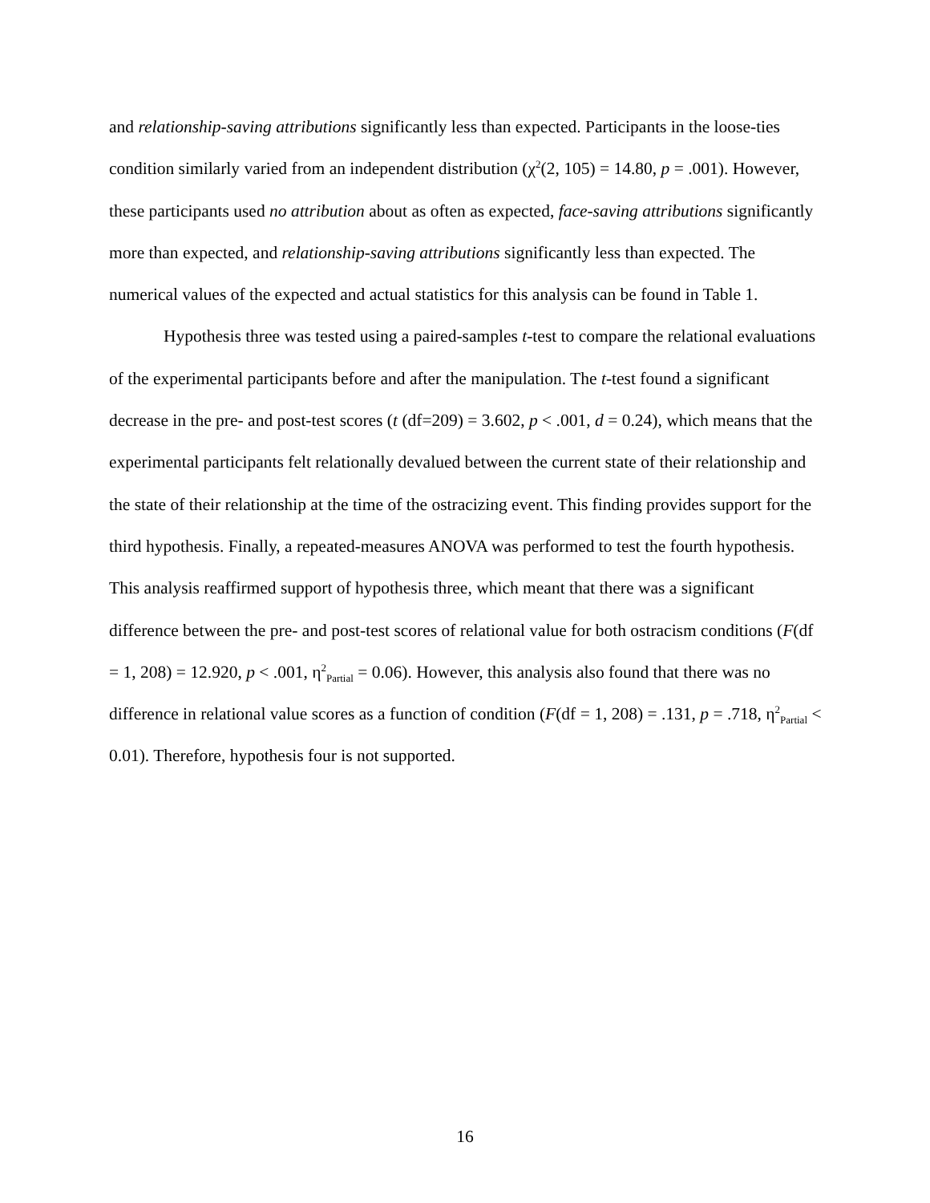and relationship-saving attributions significantly less than expected. Participants in the loose-ties condition similarly varied from an independent distribution (χ<sup>2</sup>(2, 105) = 14.80, p = .001). However, these participants used no attribution about as often as expected, face-saving attributions significantly more than expected, and relationship-saving attributions significantly less than expected. The numerical values of the expected and actual statistics for this analysis can be found in Table 1.
Hypothesis three was tested using a paired-samples t-test to compare the relational evaluations of the experimental participants before and after the manipulation. The t-test found a significant decrease in the pre- and post-test scores (t (df=209) = 3.602, p < .001, d = 0.24), which means that the experimental participants felt relationally devalued between the current state of their relationship and the state of their relationship at the time of the ostracizing event. This finding provides support for the third hypothesis. Finally, a repeated-measures ANOVA was performed to test the fourth hypothesis. This analysis reaffirmed support of hypothesis three, which meant that there was a significant difference between the pre- and post-test scores of relational value for both ostracism conditions (F(df = 1, 208) = 12.920, p < .001, η<sup>2</sup><sub>Partial</sub> = 0.06). However, this analysis also found that there was no difference in relational value scores as a function of condition (F(df = 1, 208) = .131, p = .718, η<sup>2</sup><sub>Partial</sub> < 0.01). Therefore, hypothesis four is not supported.
16